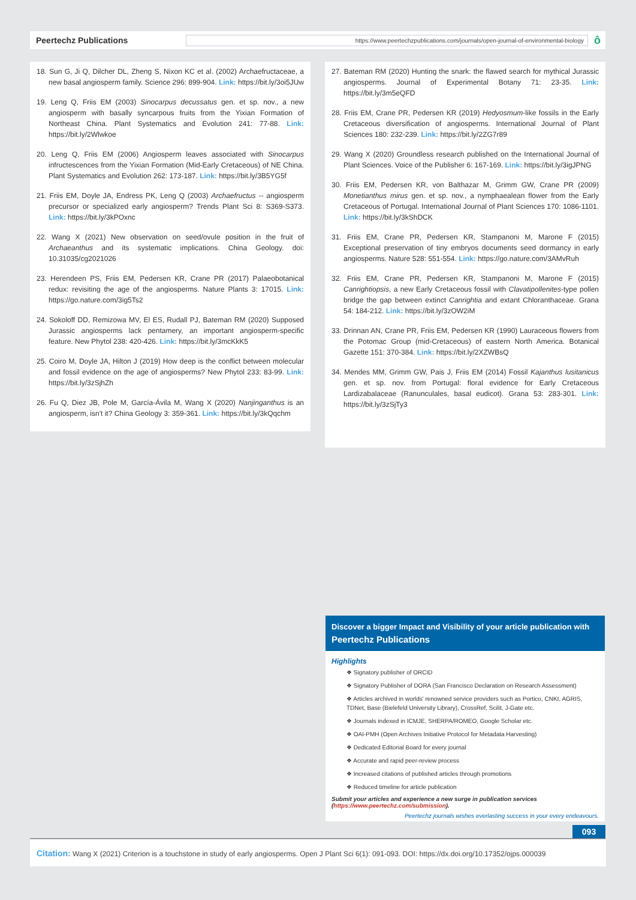Peertechz Publications
https://www.peertechzpublications.com/journals/open-journal-of-environmental-biology
ô
18. Sun G, Ji Q, Dilcher DL, Zheng S, Nixon KC et al. (2002) Archaefructaceae, a new basal angiosperm family. Science 296: 899-904. Link: https://bit.ly/3oi5JUw
19. Leng Q, Friis EM (2003) Sinocarpus decussatus gen. et sp. nov., a new angiosperm with basally syncarpous fruits from the Yixian Formation of Northeast China. Plant Systematics and Evolution 241: 77-88. Link: https://bit.ly/2Wlwkoe
20. Leng Q, Friis EM (2006) Angiosperm leaves associated with Sinocarpus infructescences from the Yixian Formation (Mid-Early Cretaceous) of NE China. Plant Systematics and Evolution 262: 173-187. Link: https://bit.ly/3B5YG5f
21. Friis EM, Doyle JA, Endress PK, Leng Q (2003) Archaefructus -- angiosperm precursor or specialized early angiosperm? Trends Plant Sci 8: S369-S373. Link: https://bit.ly/3kPOxnc
22. Wang X (2021) New observation on seed/ovule position in the fruit of Archaeanthus and its systematic implications. China Geology. doi: 10.31035/cg2021026
23. Herendeen PS, Friis EM, Pedersen KR, Crane PR (2017) Palaeobotanical redux: revisiting the age of the angiosperms. Nature Plants 3: 17015. Link: https://go.nature.com/3ig5Ts2
24. Sokoloff DD, Remizowa MV, El ES, Rudall PJ, Bateman RM (2020) Supposed Jurassic angiosperms lack pentamery, an important angiosperm-specific feature. New Phytol 238: 420-426. Link: https://bit.ly/3mcKkK5
25. Coiro M, Doyle JA, Hilton J (2019) How deep is the conflict between molecular and fossil evidence on the age of angiosperms? New Phytol 233: 83-99. Link: https://bit.ly/3zSjhZh
26. Fu Q, Diez JB, Pole M, García-Ávila M, Wang X (2020) Nanjinganthus is an angiosperm, isn't it? China Geology 3: 359-361. Link: https://bit.ly/3kQqchm
27. Bateman RM (2020) Hunting the snark: the flawed search for mythical Jurassic angiosperms. Journal of Experimental Botany 71: 23-35. Link: https://bit.ly/3m5eQFD
28. Friis EM, Crane PR, Pedersen KR (2019) Hedyosmum-like fossils in the Early Cretaceous diversification of angiosperms. International Journal of Plant Sciences 180: 232-239. Link: https://bit.ly/2ZG7r89
29. Wang X (2020) Groundless research published on the International Journal of Plant Sciences. Voice of the Publisher 6: 167-169. Link: https://bit.ly/3igJPNG
30. Friis EM, Pedersen KR, von Balthazar M, Grimm GW, Crane PR (2009) Monetianthus mirus gen. et sp. nov., a nymphaealean flower from the Early Cretaceous of Portugal. International Journal of Plant Sciences 170: 1086-1101. Link: https://bit.ly/3kShDCK
31. Friis EM, Crane PR, Pedersen KR, Stampanoni M, Marone F (2015) Exceptional preservation of tiny embryos documents seed dormancy in early angiosperms. Nature 528: 551-554. Link: https://go.nature.com/3AMvRuh
32. Friis EM, Crane PR, Pedersen KR, Stampanoni M, Marone F (2015) Canrightiopsis, a new Early Cretaceous fossil with Clavatipollenites-type pollen bridge the gap between extinct Canrightia and extant Chloranthaceae. Grana 54: 184-212. Link: https://bit.ly/3zOW2iM
33. Drinnan AN, Crane PR, Friis EM, Pedersen KR (1990) Lauraceous flowers from the Potomac Group (mid-Cretaceous) of eastern North America. Botanical Gazette 151: 370-384. Link: https://bit.ly/2XZWBsQ
34. Mendes MM, Grimm GW, Pais J, Friis EM (2014) Fossil Kajanthus lusitanicus gen. et sp. nov. from Portugal: floral evidence for Early Cretaceous Lardizabalaceae (Ranunculales, basal eudicot). Grana 53: 283-301. Link: https://bit.ly/3zSjTy3
Discover a bigger Impact and Visibility of your article publication with
Peertechz Publications
Highlights
❖ Signatory publisher of ORCID
❖ Signatory Publisher of DORA (San Francisco Declaration on Research Assessment)
❖ Articles archived in worlds' renowned service providers such as Portico, CNKI, AGRIS, TDNet, Base (Bielefeld University Library), CrossRef, Scilit, J-Gate etc.
❖ Journals indexed in ICMJE, SHERPA/ROMEO, Google Scholar etc.
❖ OAI-PMH (Open Archives Initiative Protocol for Metadata Harvesting)
❖ Dedicated Editorial Board for every journal
❖ Accurate and rapid peer-review process
❖ Increased citations of published articles through promotions
❖ Reduced timeline for article publication
Submit your articles and experience a new surge in publication services
(https://www.peertechz.com/submission).
Peertechz journals wishes everlasting success in your every endeavours.
093
Citation: Wang X (2021) Criterion is a touchstone in study of early angiosperms. Open J Plant Sci 6(1): 091-093. DOI: https://dx.doi.org/10.17352/ojps.000039